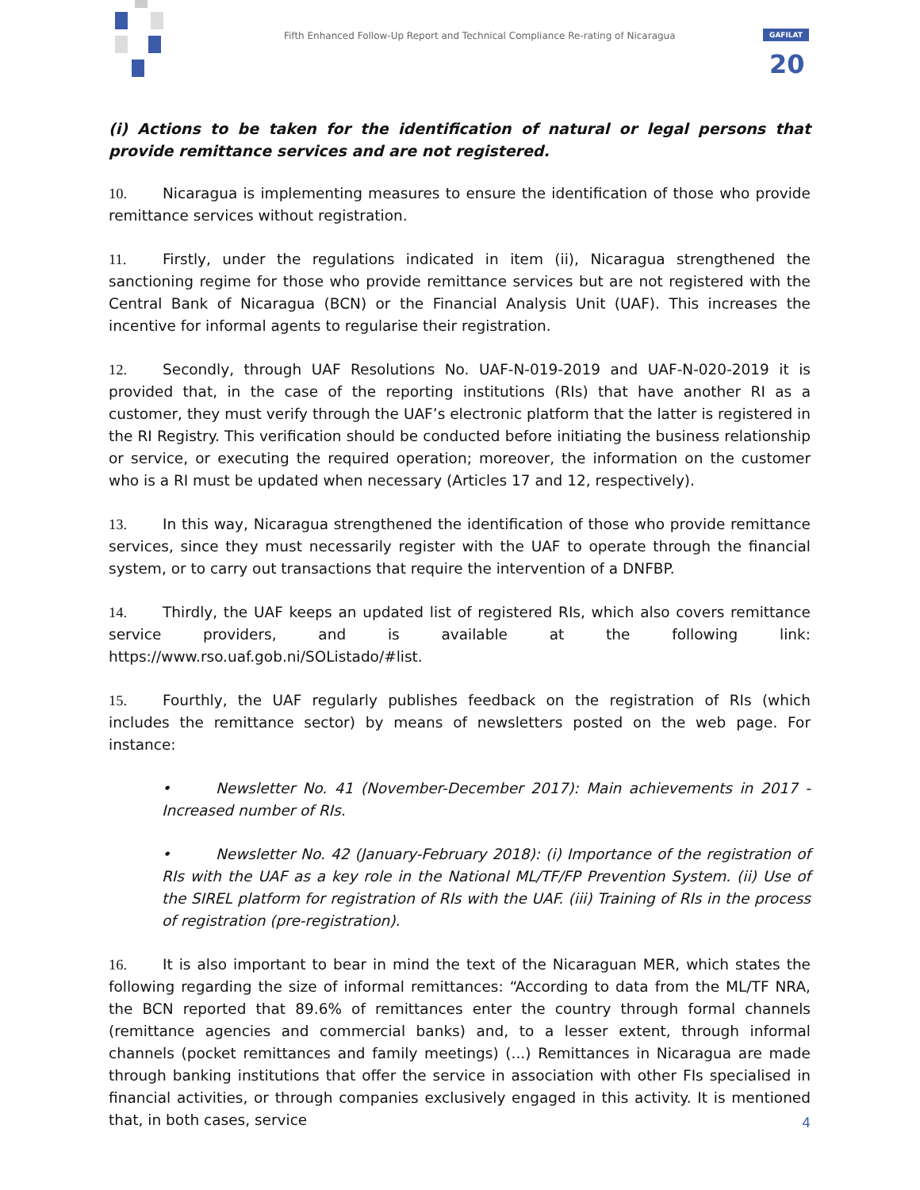Fifth Enhanced Follow-Up Report and Technical Compliance Re-rating of Nicaragua
GAFILAT
20
(i) Actions to be taken for the identification of natural or legal persons that provide remittance services and are not registered.
10. Nicaragua is implementing measures to ensure the identification of those who provide remittance services without registration.
11. Firstly, under the regulations indicated in item (ii), Nicaragua strengthened the sanctioning regime for those who provide remittance services but are not registered with the Central Bank of Nicaragua (BCN) or the Financial Analysis Unit (UAF). This increases the incentive for informal agents to regularise their registration.
12. Secondly, through UAF Resolutions No. UAF-N-019-2019 and UAF-N-020-2019 it is provided that, in the case of the reporting institutions (RIs) that have another RI as a customer, they must verify through the UAF’s electronic platform that the latter is registered in the RI Registry. This verification should be conducted before initiating the business relationship or service, or executing the required operation; moreover, the information on the customer who is a RI must be updated when necessary (Articles 17 and 12, respectively).
13. In this way, Nicaragua strengthened the identification of those who provide remittance services, since they must necessarily register with the UAF to operate through the financial system, or to carry out transactions that require the intervention of a DNFBP.
14. Thirdly, the UAF keeps an updated list of registered RIs, which also covers remittance service providers, and is available at the following link: https://www.rso.uaf.gob.ni/SOListado/#list.
15. Fourthly, the UAF regularly publishes feedback on the registration of RIs (which includes the remittance sector) by means of newsletters posted on the web page. For instance:
• Newsletter No. 41 (November-December 2017): Main achievements in 2017 - Increased number of RIs.
• Newsletter No. 42 (January-February 2018): (i) Importance of the registration of RIs with the UAF as a key role in the National ML/TF/FP Prevention System. (ii) Use of the SIREL platform for registration of RIs with the UAF. (iii) Training of RIs in the process of registration (pre-registration).
16. It is also important to bear in mind the text of the Nicaraguan MER, which states the following regarding the size of informal remittances: “According to data from the ML/TF NRA, the BCN reported that 89.6% of remittances enter the country through formal channels (remittance agencies and commercial banks) and, to a lesser extent, through informal channels (pocket remittances and family meetings) (...) Remittances in Nicaragua are made through banking institutions that offer the service in association with other FIs specialised in financial activities, or through companies exclusively engaged in this activity. It is mentioned that, in both cases, service
4